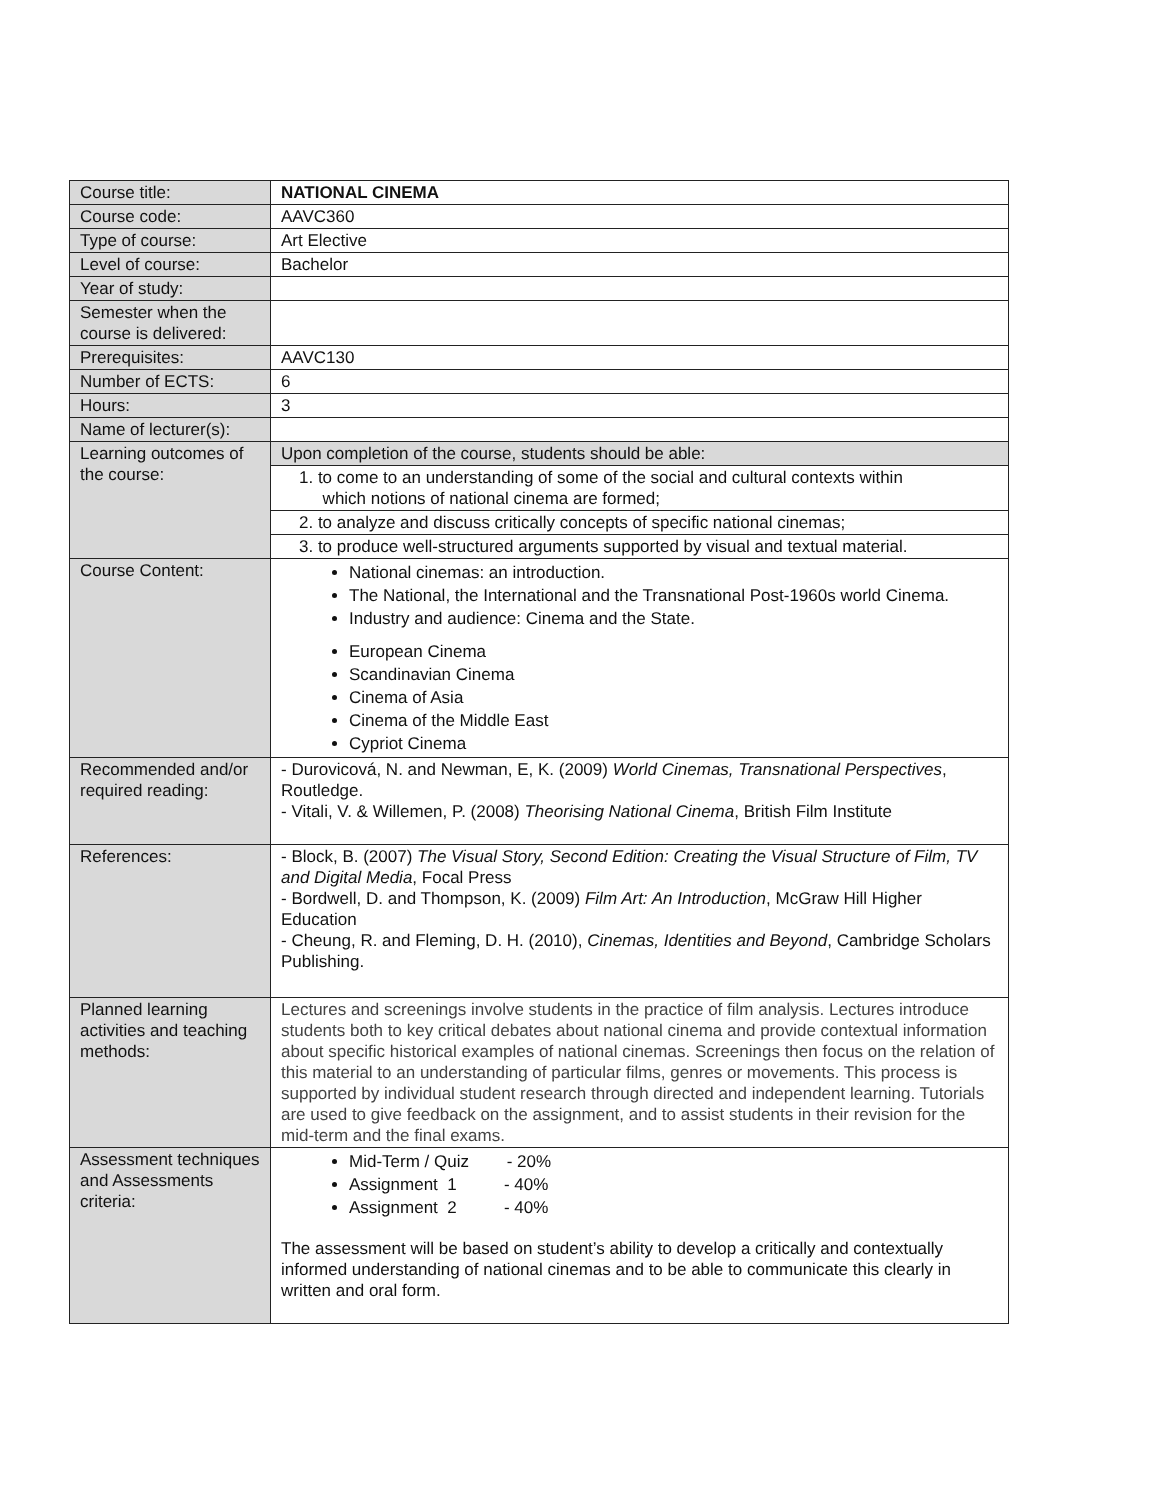| Course title: | NATIONAL CINEMA |
| Course code: | AAVC360 |
| Type of course: | Art Elective |
| Level of course: | Bachelor |
| Year of study: | |
| Semester when the course is delivered: | |
| Prerequisites: | AAVC130 |
| Number of ECTS: | 6 |
| Hours: | 3 |
| Name of lecturer(s): | |
| Learning outcomes of the course: | / Upon completion of the course, students should be able: / / 1. to come to an understanding of some of the social and cultural contexts within which notions of national cinema are formed; / / 2. to analyze and discuss critically concepts of specific national cinemas; / / 3. to produce well-structured arguments supported by visual and textual material. / |
| Course Content: | National cinemas: an introduction. The National, the International and the Transnational Post-1960s world Cinema. Industry and audience: Cinema and the State. European Cinema Scandinavian Cinema Cinema of Asia Cinema of the Middle East Cypriot Cinema |
| Recommended and/or required reading: | - Durovicová, N. and Newman, E, K. (2009) World Cinemas, Transnational Perspectives , Routledge. - Vitali, V. & Willemen, P. (2008) Theorising National Cinema , British Film Institute |
| References: | - Block, B. (2007) The Visual Story, Second Edition: Creating the Visual Structure of Film, TV and Digital Media , Focal Press - Bordwell, D. and Thompson, K. (2009) Film Art: An Introduction , McGraw Hill Higher Education - Cheung, R. and Fleming, D. H. (2010), Cinemas, Identities and Beyond , Cambridge Scholars Publishing. |
| Planned learning activities and teaching methods: | Lectures and screenings involve students in the practice of film analysis. Lectures introduce students both to key critical debates about national cinema and provide contextual information about specific historical examples of national cinemas. Screenings then focus on the relation of this material to an understanding of particular films, genres or movements. This process is supported by individual student research through directed and independent learning. Tutorials are used to give feedback on the assignment, and to assist students in their revision for the mid-term and the final exams. |
| Assessment techniques and Assessments criteria: | Mid-Term / Quiz - 20% Assignment 1 - 40% Assignment 2 - 40% The assessment will be based on student’s ability to develop a critically and contextually informed understanding of national cinemas and to be able to communicate this clearly in written and oral form. |